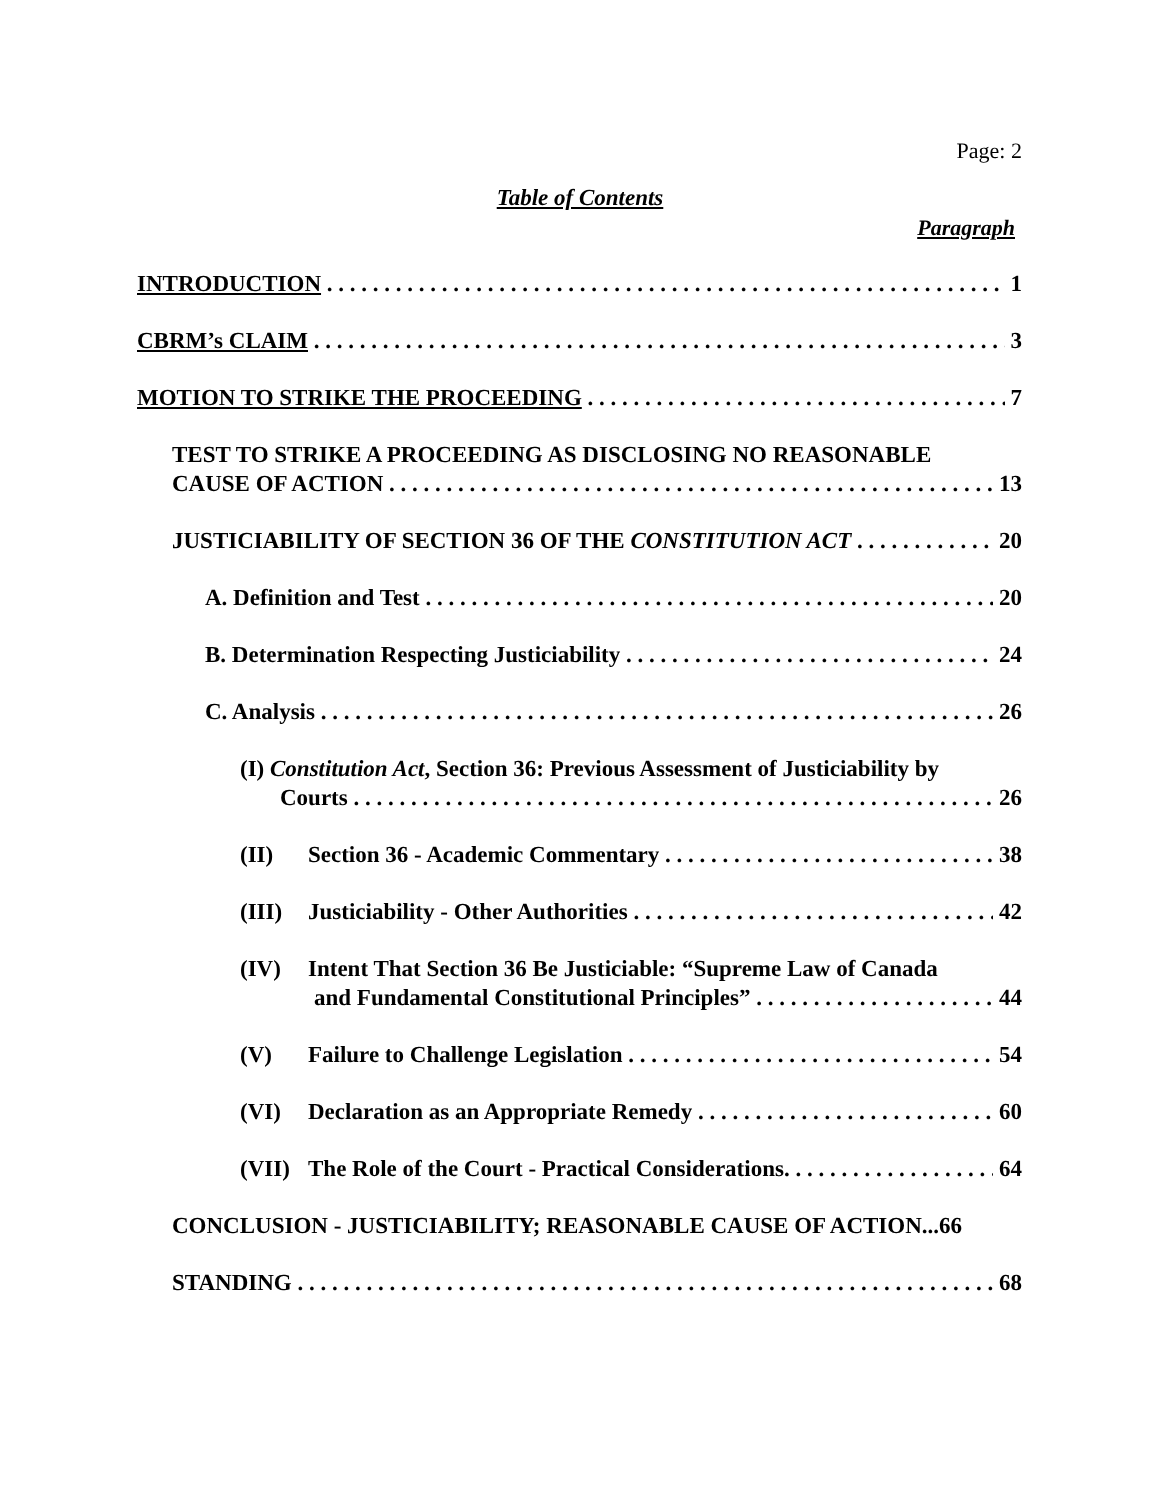Page: 2
Table of Contents
Paragraph
INTRODUCTION 1
CBRM’s CLAIM 3
MOTION TO STRIKE THE PROCEEDING 7
TEST TO STRIKE A PROCEEDING AS DISCLOSING NO REASONABLE
CAUSE OF ACTION 13
JUSTICIABILITY OF SECTION 36 OF THE CONSTITUTION ACT 20
A. Definition and Test 20
B. Determination Respecting Justiciability 24
C. Analysis 26
(I) Constitution Act, Section 36: Previous Assessment of Justiciability by
Courts 26
(II) Section 36 - Academic Commentary 38
(III) Justiciability - Other Authorities 42
(IV) Intent That Section 36 Be Justiciable: “Supreme Law of Canada
and Fundamental Constitutional Principles” 44
(V) Failure to Challenge Legislation 54
(VI) Declaration as an Appropriate Remedy 60
(VII) The Role of the Court - Practical Considerations. 64
CONCLUSION - JUSTICIABILITY; REASONABLE CAUSE OF ACTION...66
STANDING 68